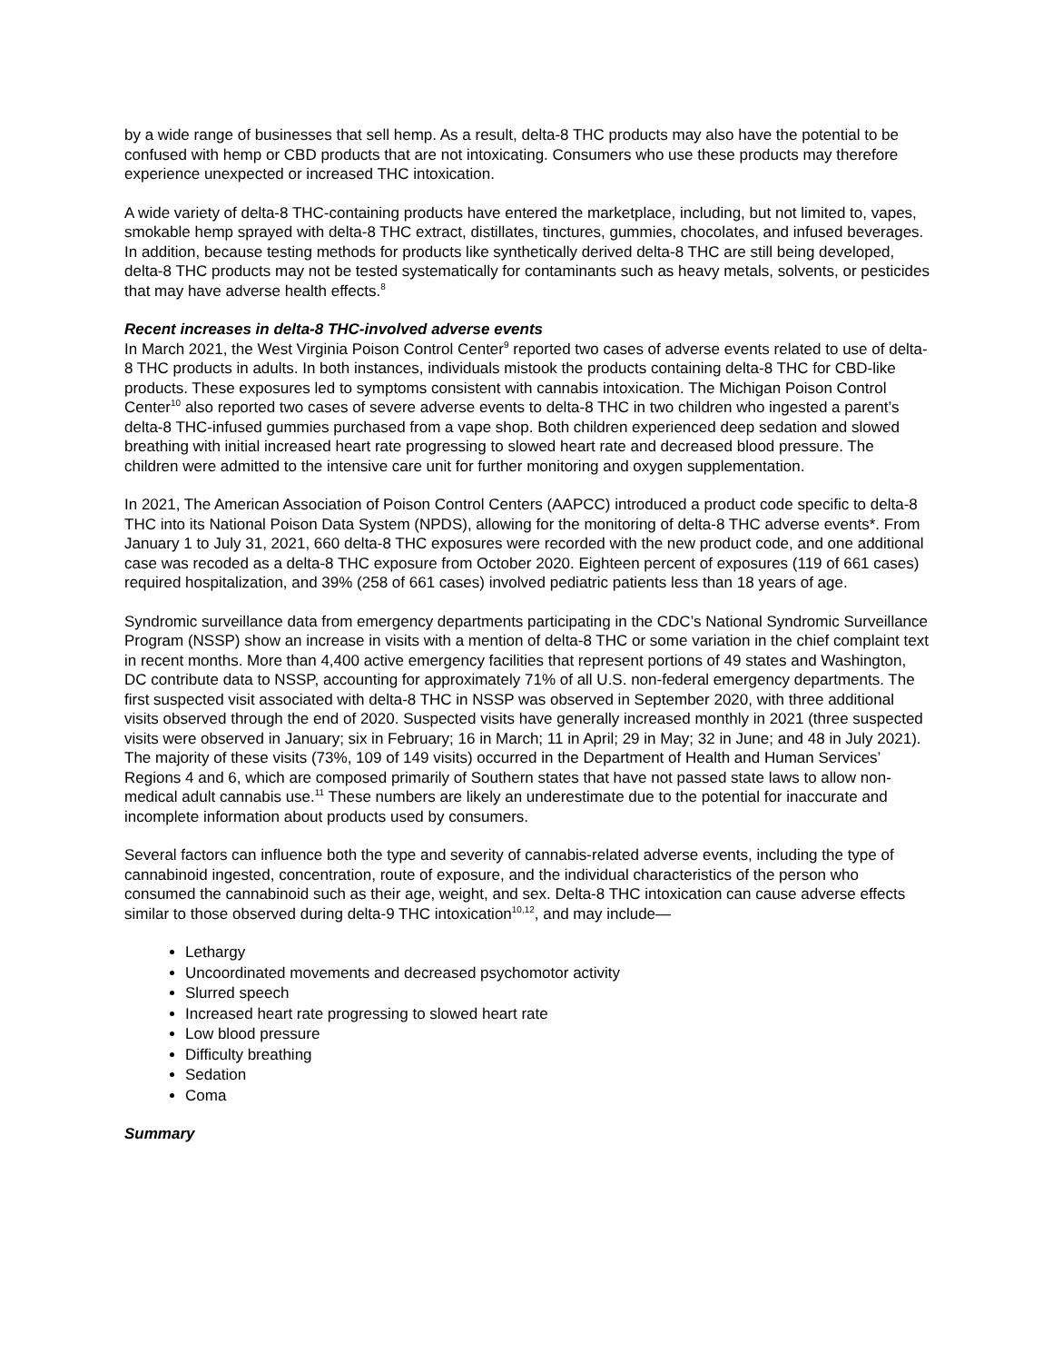by a wide range of businesses that sell hemp. As a result, delta-8 THC products may also have the potential to be confused with hemp or CBD products that are not intoxicating. Consumers who use these products may therefore experience unexpected or increased THC intoxication.
A wide variety of delta-8 THC-containing products have entered the marketplace, including, but not limited to, vapes, smokable hemp sprayed with delta-8 THC extract, distillates, tinctures, gummies, chocolates, and infused beverages. In addition, because testing methods for products like synthetically derived delta-8 THC are still being developed, delta-8 THC products may not be tested systematically for contaminants such as heavy metals, solvents, or pesticides that may have adverse health effects.<sup>8</sup>
Recent increases in delta-8 THC-involved adverse events
In March 2021, the West Virginia Poison Control Center<sup>9</sup> reported two cases of adverse events related to use of delta-8 THC products in adults. In both instances, individuals mistook the products containing delta-8 THC for CBD-like products. These exposures led to symptoms consistent with cannabis intoxication. The Michigan Poison Control Center<sup>10</sup> also reported two cases of severe adverse events to delta-8 THC in two children who ingested a parent’s delta-8 THC-infused gummies purchased from a vape shop. Both children experienced deep sedation and slowed breathing with initial increased heart rate progressing to slowed heart rate and decreased blood pressure. The children were admitted to the intensive care unit for further monitoring and oxygen supplementation.
In 2021, The American Association of Poison Control Centers (AAPCC) introduced a product code specific to delta-8 THC into its National Poison Data System (NPDS), allowing for the monitoring of delta-8 THC adverse events*. From January 1 to July 31, 2021, 660 delta-8 THC exposures were recorded with the new product code, and one additional case was recoded as a delta-8 THC exposure from October 2020. Eighteen percent of exposures (119 of 661 cases) required hospitalization, and 39% (258 of 661 cases) involved pediatric patients less than 18 years of age.
Syndromic surveillance data from emergency departments participating in the CDC’s National Syndromic Surveillance Program (NSSP) show an increase in visits with a mention of delta-8 THC or some variation in the chief complaint text in recent months. More than 4,400 active emergency facilities that represent portions of 49 states and Washington, DC contribute data to NSSP, accounting for approximately 71% of all U.S. non-federal emergency departments. The first suspected visit associated with delta-8 THC in NSSP was observed in September 2020, with three additional visits observed through the end of 2020. Suspected visits have generally increased monthly in 2021 (three suspected visits were observed in January; six in February; 16 in March; 11 in April; 29 in May; 32 in June; and 48 in July 2021). The majority of these visits (73%, 109 of 149 visits) occurred in the Department of Health and Human Services’ Regions 4 and 6, which are composed primarily of Southern states that have not passed state laws to allow non-medical adult cannabis use.<sup>11</sup> These numbers are likely an underestimate due to the potential for inaccurate and incomplete information about products used by consumers.
Several factors can influence both the type and severity of cannabis-related adverse events, including the type of cannabinoid ingested, concentration, route of exposure, and the individual characteristics of the person who consumed the cannabinoid such as their age, weight, and sex. Delta-8 THC intoxication can cause adverse effects similar to those observed during delta-9 THC intoxication<sup>10,12</sup>, and may include—
Lethargy
Uncoordinated movements and decreased psychomotor activity
Slurred speech
Increased heart rate progressing to slowed heart rate
Low blood pressure
Difficulty breathing
Sedation
Coma
Summary